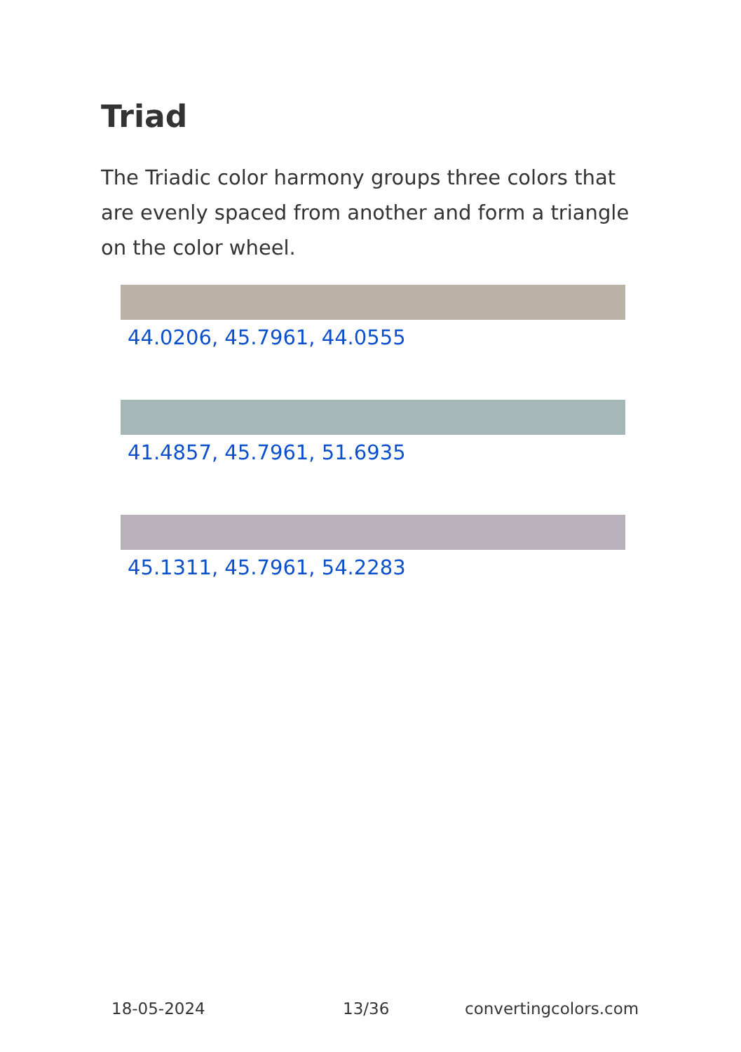Triad
The Triadic color harmony groups three colors that are evenly spaced from another and form a triangle on the color wheel.
44.0206, 45.7961, 44.0555
41.4857, 45.7961, 51.6935
45.1311, 45.7961, 54.2283
18-05-2024 13/36 convertingcolors.com